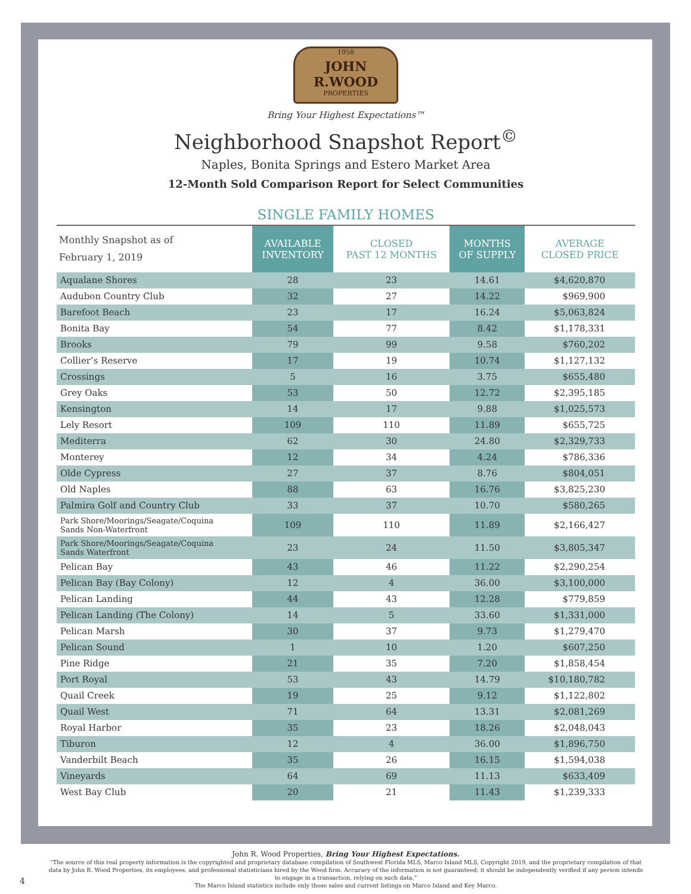1958
JOHN R.WOOD
PROPERTIES
Bring Your Highest Expectations™
Neighborhood Snapshot Report<sup>©</sup>
Naples, Bonita Springs and Estero Market Area
12-Month Sold Comparison Report for Select Communities
SINGLE FAMILY HOMES
| Monthly Snapshot as of February 1, 2019 | AVAILABLE INVENTORY | CLOSED PAST 12 MONTHS | MONTHS OF SUPPLY | AVERAGE CLOSED PRICE |
| --- | --- | --- | --- | --- |
| Aqualane Shores | 28 | 23 | 14.61 | $4,620,870 |
| Audubon Country Club | 32 | 27 | 14.22 | $969,900 |
| Barefoot Beach | 23 | 17 | 16.24 | $5,063,824 |
| Bonita Bay | 54 | 77 | 8.42 | $1,178,331 |
| Brooks | 79 | 99 | 9.58 | $760,202 |
| Collier’s Reserve | 17 | 19 | 10.74 | $1,127,132 |
| Crossings | 5 | 16 | 3.75 | $655,480 |
| Grey Oaks | 53 | 50 | 12.72 | $2,395,185 |
| Kensington | 14 | 17 | 9.88 | $1,025,573 |
| Lely Resort | 109 | 110 | 11.89 | $655,725 |
| Mediterra | 62 | 30 | 24.80 | $2,329,733 |
| Monterey | 12 | 34 | 4.24 | $786,336 |
| Olde Cypress | 27 | 37 | 8.76 | $804,051 |
| Old Naples | 88 | 63 | 16.76 | $3,825,230 |
| Palmira Golf and Country Club | 33 | 37 | 10.70 | $580,265 |
| Park Shore/Moorings/Seagate/Coquina Sands Non-Waterfront | 109 | 110 | 11.89 | $2,166,427 |
| Park Shore/Moorings/Seagate/Coquina Sands Waterfront | 23 | 24 | 11.50 | $3,805,347 |
| Pelican Bay | 43 | 46 | 11.22 | $2,290,254 |
| Pelican Bay (Bay Colony) | 12 | 4 | 36.00 | $3,100,000 |
| Pelican Landing | 44 | 43 | 12.28 | $779,859 |
| Pelican Landing (The Colony) | 14 | 5 | 33.60 | $1,331,000 |
| Pelican Marsh | 30 | 37 | 9.73 | $1,279,470 |
| Pelican Sound | 1 | 10 | 1.20 | $607,250 |
| Pine Ridge | 21 | 35 | 7.20 | $1,858,454 |
| Port Royal | 53 | 43 | 14.79 | $10,180,782 |
| Quail Creek | 19 | 25 | 9.12 | $1,122,802 |
| Quail West | 71 | 64 | 13.31 | $2,081,269 |
| Royal Harbor | 35 | 23 | 18.26 | $2,048,043 |
| Tiburon | 12 | 4 | 36.00 | $1,896,750 |
| Vanderbilt Beach | 35 | 26 | 16.15 | $1,594,038 |
| Vineyards | 64 | 69 | 11.13 | $633,409 |
| West Bay Club | 20 | 21 | 11.43 | $1,239,333 |
John R. Wood Properties, Bring Your Highest Expectations.
“The source of this real property information is the copyrighted and proprietary database compilation of Southwest Florida MLS, Marco Island MLS, Copyright 2019, and the proprietary compilation of that data by John R. Wood Properties, its employees, and professional statisticians hired by the Wood firm. Accuracy of the information is not guaranteed; it should be independently verified if any person intends to engage in a transaction, relying on such data.”
The Marco Island statistics include only those sales and current listings on Marco Island and Key Marco.
4